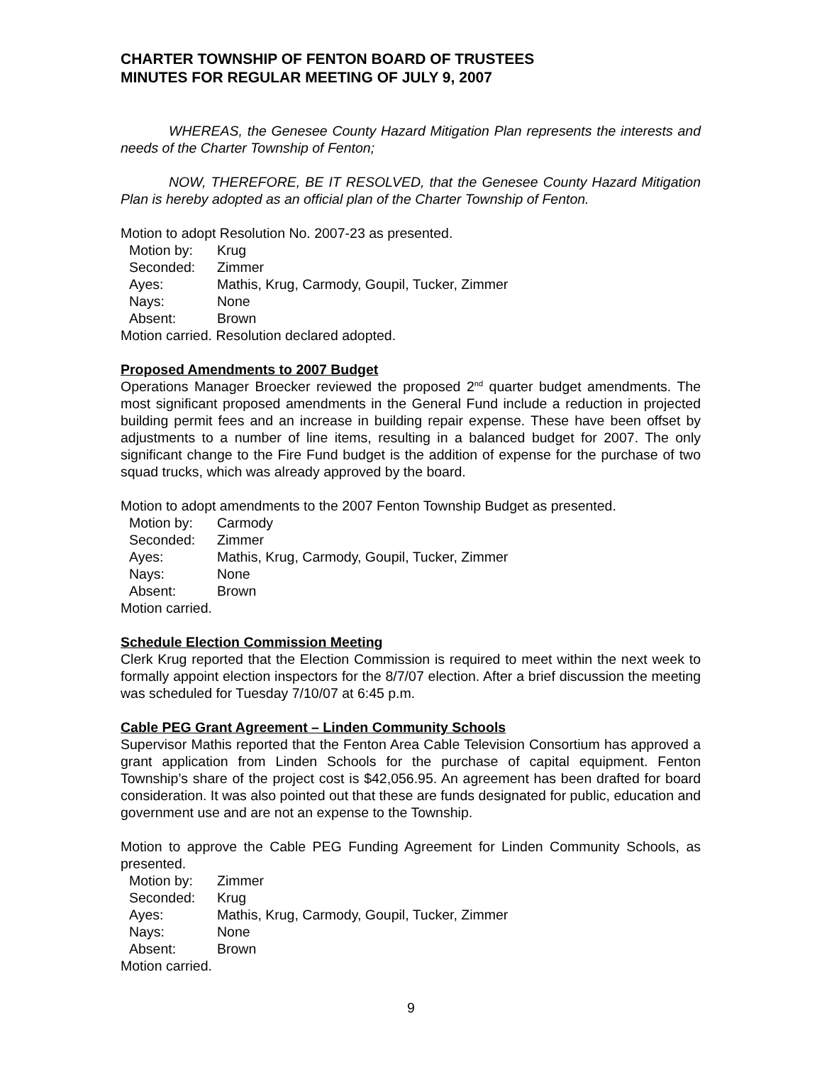CHARTER TOWNSHIP OF FENTON BOARD OF TRUSTEES
MINUTES FOR REGULAR MEETING OF JULY 9, 2007
WHEREAS, the Genesee County Hazard Mitigation Plan represents the interests and needs of the Charter Township of Fenton;
NOW, THEREFORE, BE IT RESOLVED, that the Genesee County Hazard Mitigation Plan is hereby adopted as an official plan of the Charter Township of Fenton.
Motion to adopt Resolution No. 2007-23 as presented.
Motion by: Krug
Seconded: Zimmer
Ayes: Mathis, Krug, Carmody, Goupil, Tucker, Zimmer
Nays: None
Absent: Brown
Motion carried. Resolution declared adopted.
Proposed Amendments to 2007 Budget
Operations Manager Broecker reviewed the proposed 2<sup>nd</sup> quarter budget amendments. The most significant proposed amendments in the General Fund include a reduction in projected building permit fees and an increase in building repair expense. These have been offset by adjustments to a number of line items, resulting in a balanced budget for 2007. The only significant change to the Fire Fund budget is the addition of expense for the purchase of two squad trucks, which was already approved by the board.
Motion to adopt amendments to the 2007 Fenton Township Budget as presented.
Motion by: Carmody
Seconded: Zimmer
Ayes: Mathis, Krug, Carmody, Goupil, Tucker, Zimmer
Nays: None
Absent: Brown
Motion carried.
Schedule Election Commission Meeting
Clerk Krug reported that the Election Commission is required to meet within the next week to formally appoint election inspectors for the 8/7/07 election. After a brief discussion the meeting was scheduled for Tuesday 7/10/07 at 6:45 p.m.
Cable PEG Grant Agreement – Linden Community Schools
Supervisor Mathis reported that the Fenton Area Cable Television Consortium has approved a grant application from Linden Schools for the purchase of capital equipment. Fenton Township’s share of the project cost is $42,056.95. An agreement has been drafted for board consideration. It was also pointed out that these are funds designated for public, education and government use and are not an expense to the Township.
Motion to approve the Cable PEG Funding Agreement for Linden Community Schools, as presented.
Motion by: Zimmer
Seconded: Krug
Ayes: Mathis, Krug, Carmody, Goupil, Tucker, Zimmer
Nays: None
Absent: Brown
Motion carried.
9